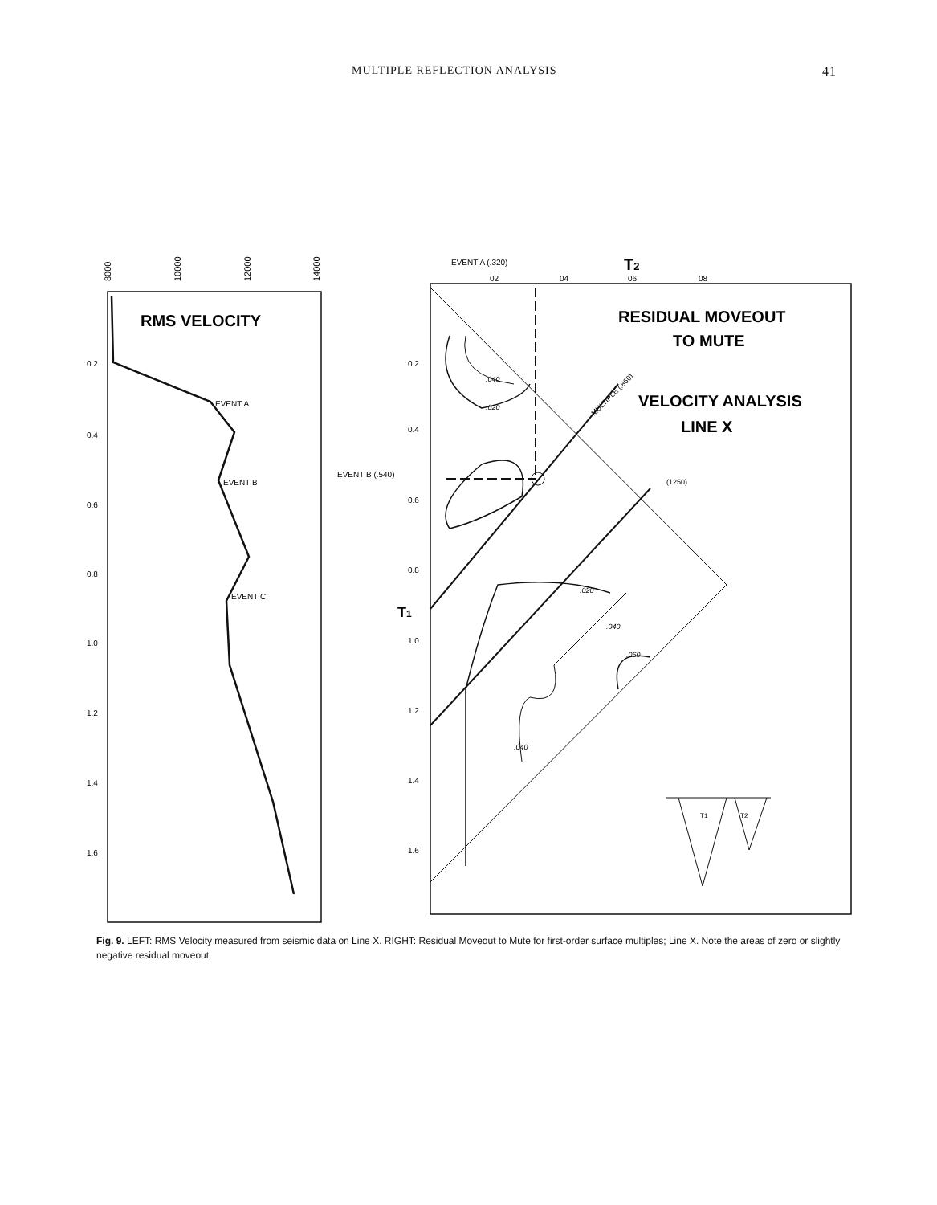MULTIPLE REFLECTION ANALYSIS 41
8000
10000
12000
14000
RMS VELOCITY
0.2
0.4
0.6
0.8
1.0
1.2
1.4
1.6
EVENT A
EVENT B
EVENT C
EVENT A (.320)
T2
02
04
06
08
RESIDUAL MOVEOUT
TO MUTE
VELOCITY ANALYSIS
LINE X
EVENT B (.540)
T1
0.2
0.4
0.6
0.8
1.0
1.2
1.4
1.6
MULTIPLE (.860)
(1250)
.040
.020
.020
.040
.060
.040
T1
T2
Fig. 9. LEFT: RMS Velocity measured from seismic data on Line X. RIGHT: Residual Moveout to Mute for first-order surface multiples; Line X. Note the areas of zero or slightly negative residual moveout.